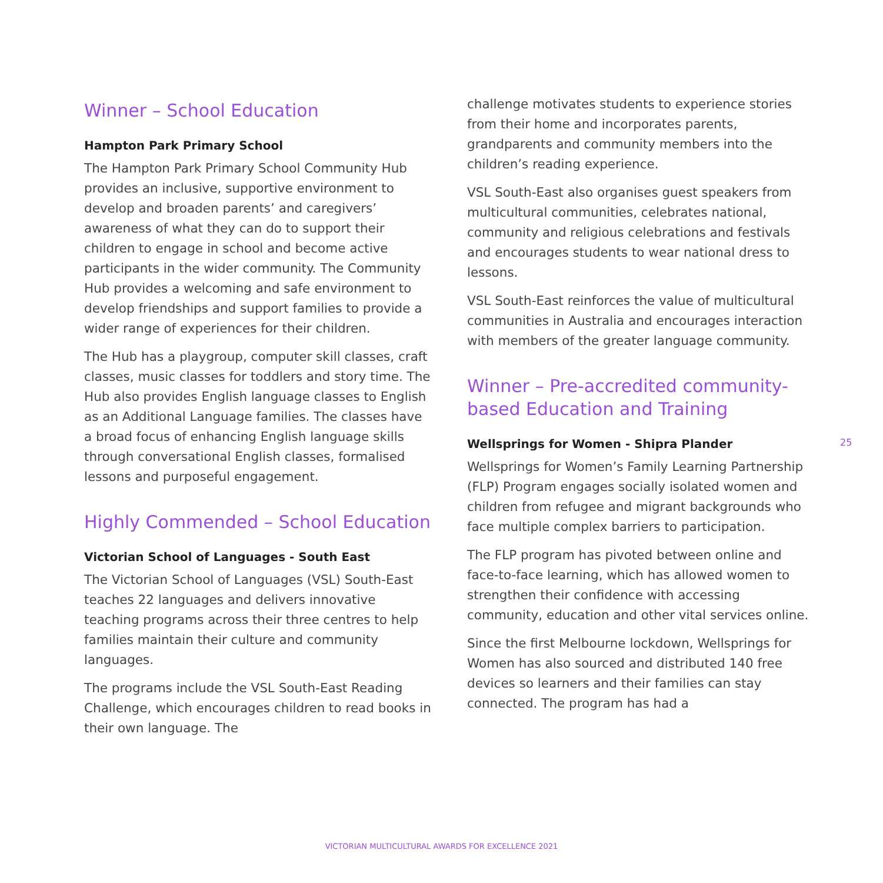Winner – School Education
Hampton Park Primary School
The Hampton Park Primary School Community Hub provides an inclusive, supportive environment to develop and broaden parents’ and caregivers’ awareness of what they can do to support their children to engage in school and become active participants in the wider community. The Community Hub provides a welcoming and safe environment to develop friendships and support families to provide a wider range of experiences for their children.
The Hub has a playgroup, computer skill classes, craft classes, music classes for toddlers and story time. The Hub also provides English language classes to English as an Additional Language families. The classes have a broad focus of enhancing English language skills through conversational English classes, formalised lessons and purposeful engagement.
Highly Commended – School Education
Victorian School of Languages - South East
The Victorian School of Languages (VSL) South-East teaches 22 languages and delivers innovative teaching programs across their three centres to help families maintain their culture and community languages.
The programs include the VSL South-East Reading Challenge, which encourages children to read books in their own language. The
challenge motivates students to experience stories from their home and incorporates parents, grandparents and community members into the children’s reading experience.
VSL South-East also organises guest speakers from multicultural communities, celebrates national, community and religious celebrations and festivals and encourages students to wear national dress to lessons.
VSL South-East reinforces the value of multicultural communities in Australia and encourages interaction with members of the greater language community.
Winner – Pre-accredited community-based Education and Training
Wellsprings for Women - Shipra Plander
Wellsprings for Women’s Family Learning Partnership (FLP) Program engages socially isolated women and children from refugee and migrant backgrounds who face multiple complex barriers to participation.
The FLP program has pivoted between online and face-to-face learning, which has allowed women to strengthen their confidence with accessing community, education and other vital services online.
Since the first Melbourne lockdown, Wellsprings for Women has also sourced and distributed 140 free devices so learners and their families can stay connected. The program has had a
25
VICTORIAN MULTICULTURAL AWARDS FOR EXCELLENCE 2021